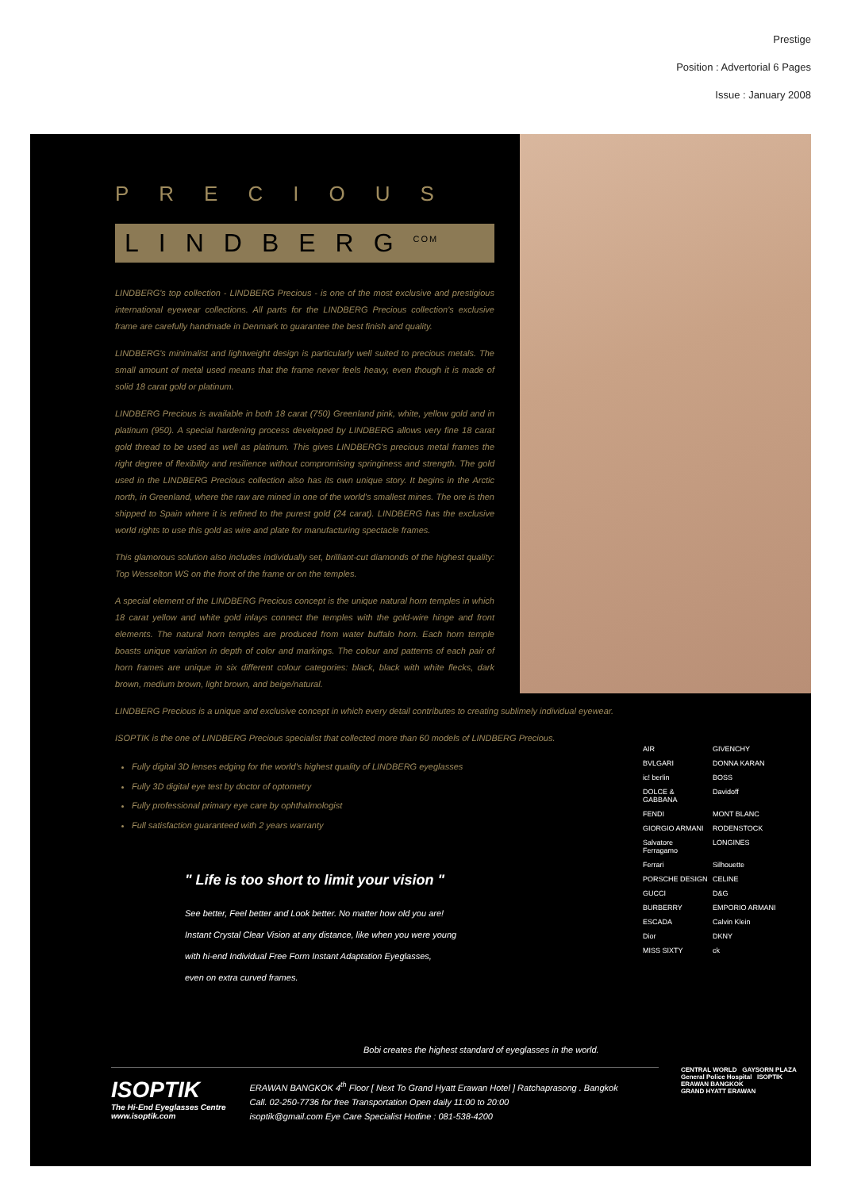Prestige
Position : Advertorial 6 Pages
Issue : January 2008
PRECIOUS
LINDBERG<sup>COM</sup>
LINDBERG's top collection - LINDBERG Precious - is one of the most exclusive and prestigious international eyewear collections. All parts for the LINDBERG Precious collection's exclusive frame are carefully handmade in Denmark to guarantee the best finish and quality.
LINDBERG's minimalist and lightweight design is particularly well suited to precious metals. The small amount of metal used means that the frame never feels heavy, even though it is made of solid 18 carat gold or platinum.
LINDBERG Precious is available in both 18 carat (750) Greenland pink, white, yellow gold and in platinum (950). A special hardening process developed by LINDBERG allows very fine 18 carat gold thread to be used as well as platinum. This gives LINDBERG's precious metal frames the right degree of flexibility and resilience without compromising springiness and strength. The gold used in the LINDBERG Precious collection also has its own unique story. It begins in the Arctic north, in Greenland, where the raw are mined in one of the world's smallest mines. The ore is then shipped to Spain where it is refined to the purest gold (24 carat). LINDBERG has the exclusive world rights to use this gold as wire and plate for manufacturing spectacle frames.
This glamorous solution also includes individually set, brilliant-cut diamonds of the highest quality: Top Wesselton WS on the front of the frame or on the temples.
A special element of the LINDBERG Precious concept is the unique natural horn temples in which 18 carat yellow and white gold inlays connect the temples with the gold-wire hinge and front elements. The natural horn temples are produced from water buffalo horn. Each horn temple boasts unique variation in depth of color and markings. The colour and patterns of each pair of horn frames are unique in six different colour categories: black, black with white flecks, dark brown, medium brown, light brown, and beige/natural.
LINDBERG Precious is a unique and exclusive concept in which every detail contributes to creating sublimely individual eyewear.
ISOPTIK is the one of LINDBERG Precious specialist that collected more than 60 models of LINDBERG Precious.
Fully digital 3D lenses edging for the world's highest quality of LINDBERG eyeglasses
Fully 3D digital eye test by doctor of optometry
Fully professional primary eye care by ophthalmologist
Full satisfaction guaranteed with 2 years warranty
" Life is too short to limit your vision "
See better, Feel better and Look better. No matter how old you are!
Instant Crystal Clear Vision at any distance, like when you were young
with hi-end Individual Free Form Instant Adaptation Eyeglasses,
even on extra curved frames.
AIR GIVENCHY BVLGARI DONNA KARAN ic! berlin BOSS DOLCE & GABBANA Davidoff FENDI MONT BLANC GIORGIO ARMANI RODENSTOCK Salvatore Ferragamo LONGINES Ferrari Silhouette PORSCHE DESIGN CELINE GUCCI D&G BURBERRY EMPORIO ARMANI ESCADA Calvin Klein Dior DKNY MISS SIXTY ck
Bobi creates the highest standard of eyeglasses in the world.
ISOPTIK
The Hi-End Eyeglasses Centre
www.isoptik.com
ERAWAN BANGKOK 4<sup>th</sup> Floor [ Next To Grand Hyatt Erawan Hotel ] Ratchaprasong . Bangkok
Call. 02-250-7736 for free Transportation Open daily 11:00 to 20:00
isoptik@gmail.com Eye Care Specialist Hotline : 081-538-4200
CENTRAL WORLD GAYSORN PLAZA
General Police Hospital ISOPTIK ERAWAN BANGKOK
GRAND HYATT ERAWAN